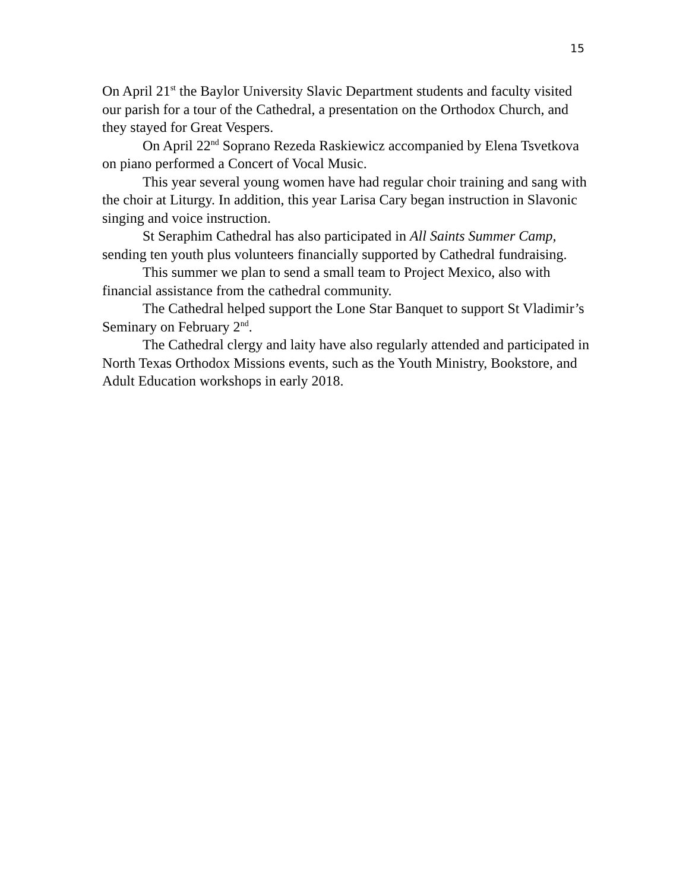15
On April 21<sup>st</sup> the Baylor University Slavic Department students and faculty visited our parish for a tour of the Cathedral, a presentation on the Orthodox Church, and they stayed for Great Vespers.
On April 22<sup>nd</sup> Soprano Rezeda Raskiewicz accompanied by Elena Tsvetkova on piano performed a Concert of Vocal Music.
This year several young women have had regular choir training and sang with the choir at Liturgy. In addition, this year Larisa Cary began instruction in Slavonic singing and voice instruction.
St Seraphim Cathedral has also participated in All Saints Summer Camp, sending ten youth plus volunteers financially supported by Cathedral fundraising.
This summer we plan to send a small team to Project Mexico, also with financial assistance from the cathedral community.
The Cathedral helped support the Lone Star Banquet to support St Vladimir’s Seminary on February 2<sup>nd</sup>.
The Cathedral clergy and laity have also regularly attended and participated in North Texas Orthodox Missions events, such as the Youth Ministry, Bookstore, and Adult Education workshops in early 2018.